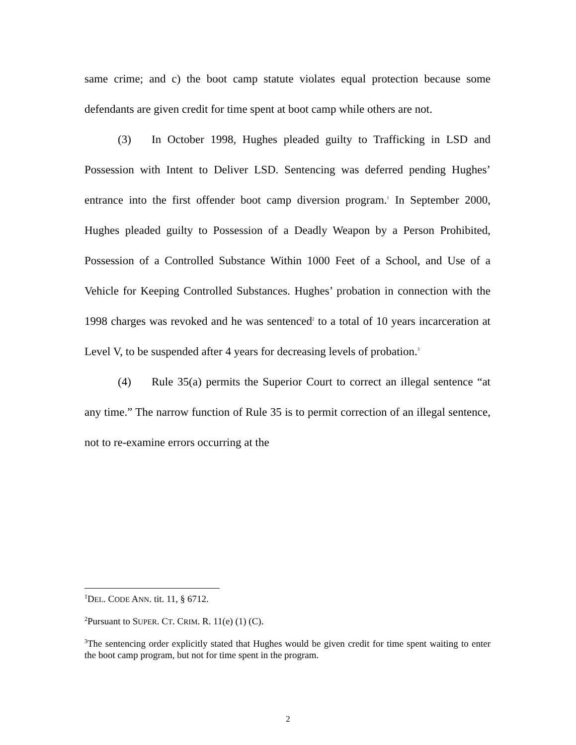same crime; and c) the boot camp statute violates equal protection because some defendants are given credit for time spent at boot camp while others are not.
(3) In October 1998, Hughes pleaded guilty to Trafficking in LSD and Possession with Intent to Deliver LSD. Sentencing was deferred pending Hughes’ entrance into the first offender boot camp diversion program.<sup>1</sup> In September 2000, Hughes pleaded guilty to Possession of a Deadly Weapon by a Person Prohibited, Possession of a Controlled Substance Within 1000 Feet of a School, and Use of a Vehicle for Keeping Controlled Substances. Hughes’ probation in connection with the 1998 charges was revoked and he was sentenced<sup>2</sup> to a total of 10 years incarceration at Level V, to be suspended after 4 years for decreasing levels of probation.<sup>3</sup>
(4) Rule 35(a) permits the Superior Court to correct an illegal sentence “at any time.” The narrow function of Rule 35 is to permit correction of an illegal sentence, not to re-examine errors occurring at the
<sup>1</sup> DEL. CODE ANN. tit. 11, § 6712.
<sup>2</sup> Pursuant to SUPER. CT. CRIM. R. 11(e) (1) (C).
<sup>3</sup> The sentencing order explicitly stated that Hughes would be given credit for time spent waiting to enter the boot camp program, but not for time spent in the program.
2